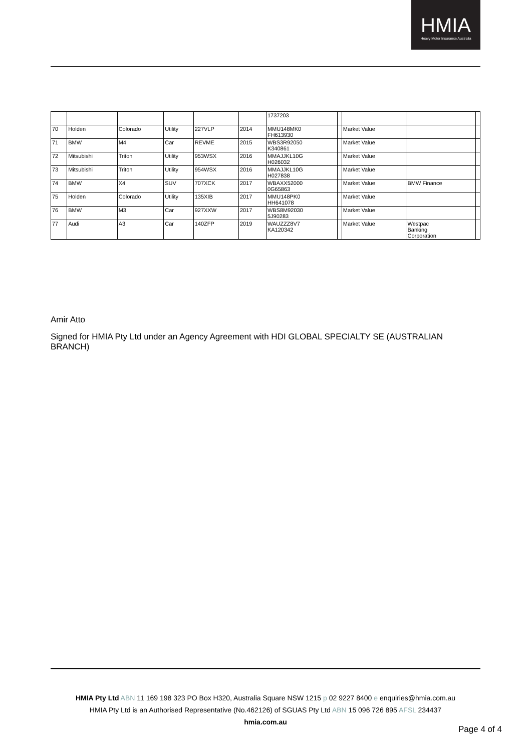HMIA
Heavy Motor Insurance Australia
| | | | | | | 1737203 | | | | |
| 70 | Holden | Colorado | Utility | 227VLP | 2014 | MMU148MK0 FH613930 | | Market Value | | |
| 71 | BMW | M4 | Car | REVME | 2015 | WBS3R92050 K340861 | | Market Value | | |
| 72 | Mitsubishi | Triton | Utility | 953WSX | 2016 | MMAJJKL10G H026032 | | Market Value | | |
| 73 | Mitsubishi | Triton | Utility | 954WSX | 2016 | MMAJJKL10G H027838 | | Market Value | | |
| 74 | BMW | X4 | SUV | 707XCK | 2017 | WBAXX52000 0G65863 | | Market Value | BMW Finance | |
| 75 | Holden | Colorado | Utility | 135XIB | 2017 | MMU148PK0 HH641078 | | Market Value | | |
| 76 | BMW | M3 | Car | 927XXW | 2017 | WBS8M92030 5J90283 | | Market Value | | |
| 77 | Audi | A3 | Car | 140ZFP | 2019 | WAUZZZ8V7 KA120342 | | Market Value | Westpac Banking Corporation | |
Amir Atto
Signed for HMIA Pty Ltd under an Agency Agreement with HDI GLOBAL SPECIALTY SE (AUSTRALIAN BRANCH)
HMIA Pty Ltd ABN 11 169 198 323 PO Box H320, Australia Square NSW 1215 p 02 9227 8400 e enquiries@hmia.com.au
HMIA Pty Ltd is an Authorised Representative (No.462126) of SGUAS Pty Ltd ABN 15 096 726 895 AFSL 234437
hmia.com.au
Page 4 of 4